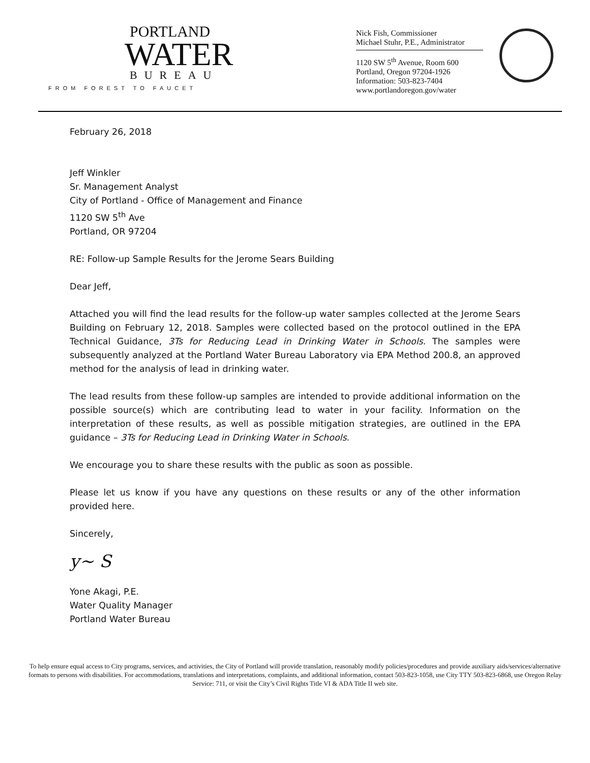PORTLAND
WATER
BUREAU
FROM FOREST TO FAUCET
Nick Fish, Commissioner
Michael Stuhr, P.E., Administrator
1120 SW 5<sup>th</sup> Avenue, Room 600
Portland, Oregon 97204-1926
Information: 503-823-7404
www.portlandoregon.gov/water
February 26, 2018
Jeff Winkler
Sr. Management Analyst
City of Portland - Office of Management and Finance
1120 SW 5<sup>th</sup> Ave
Portland, OR 97204
RE: Follow-up Sample Results for the Jerome Sears Building
Dear Jeff,
Attached you will find the lead results for the follow-up water samples collected at the Jerome Sears Building on February 12, 2018. Samples were collected based on the protocol outlined in the EPA Technical Guidance, 3Ts for Reducing Lead in Drinking Water in Schools. The samples were subsequently analyzed at the Portland Water Bureau Laboratory via EPA Method 200.8, an approved method for the analysis of lead in drinking water.
The lead results from these follow-up samples are intended to provide additional information on the possible source(s) which are contributing lead to water in your facility. Information on the interpretation of these results, as well as possible mitigation strategies, are outlined in the EPA guidance – 3Ts for Reducing Lead in Drinking Water in Schools.
We encourage you to share these results with the public as soon as possible.
Please let us know if you have any questions on these results or any of the other information provided here.
Sincerely,
y~ S
Yone Akagi, P.E.
Water Quality Manager
Portland Water Bureau
To help ensure equal access to City programs, services, and activities, the City of Portland will provide translation, reasonably modify policies/procedures and provide auxiliary aids/services/alternative formats to persons with disabilities. For accommodations, translations and interpretations, complaints, and additional information, contact 503-823-1058, use City TTY 503-823-6868, use Oregon Relay Service: 711, or visit the City’s Civil Rights Title VI & ADA Title II web site.